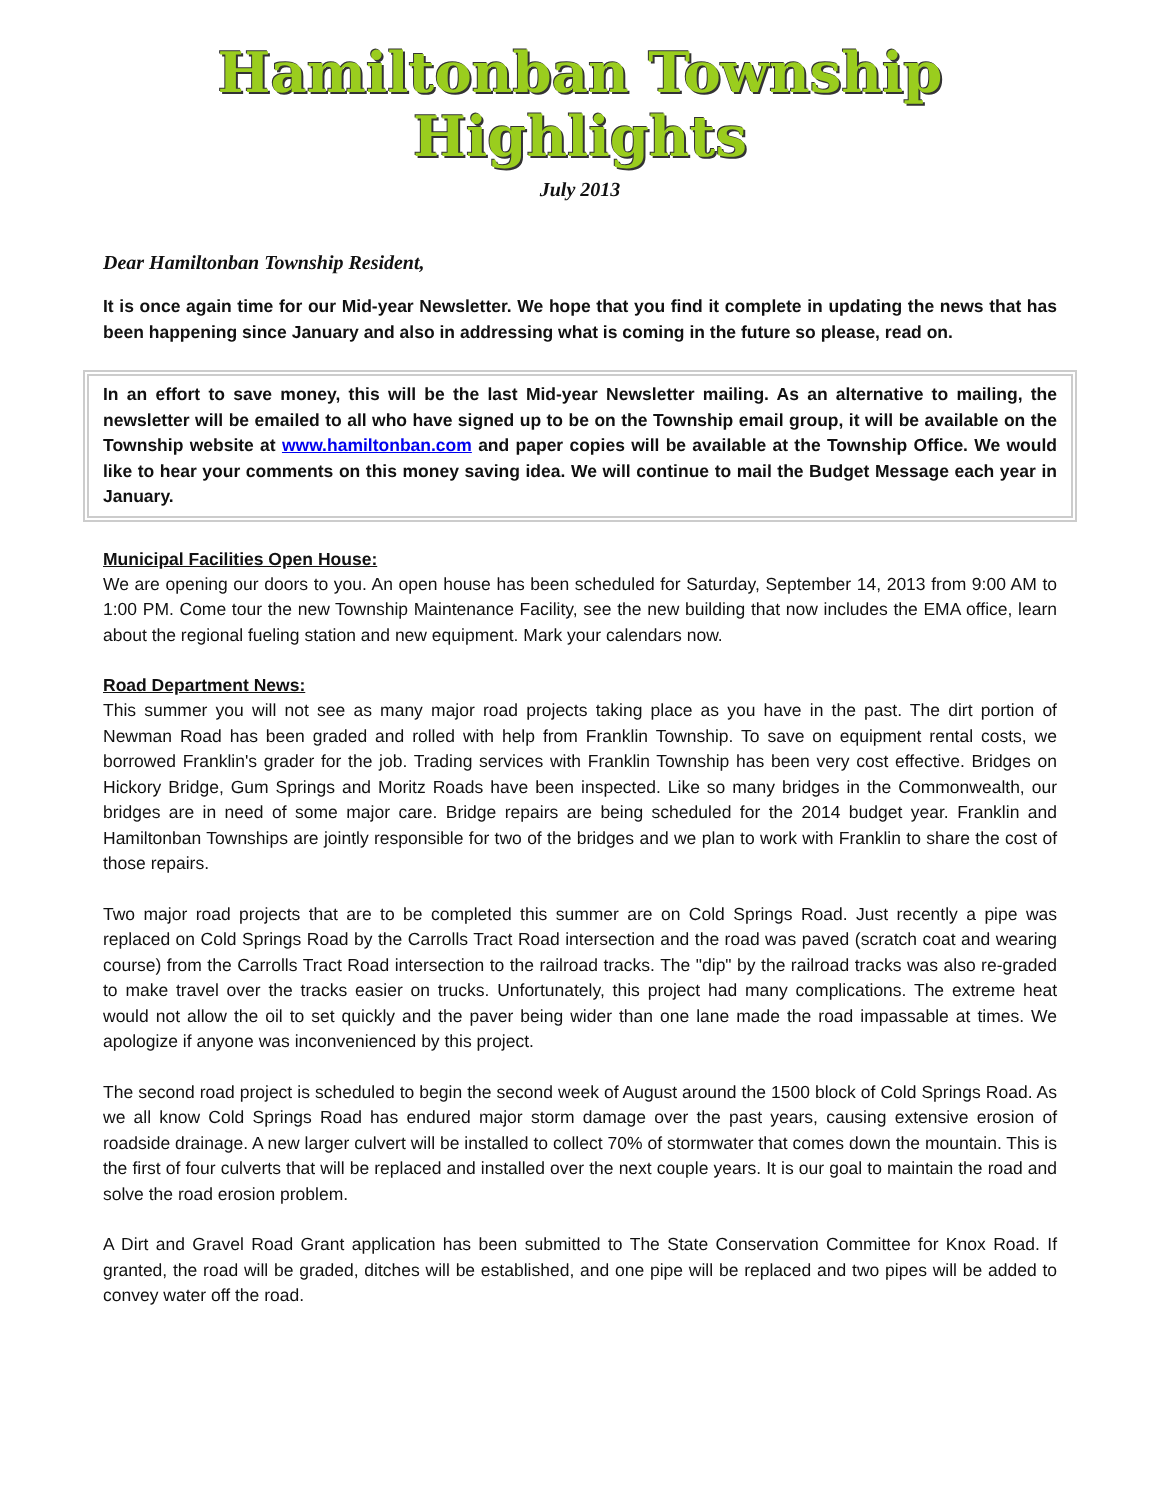Hamiltonban Township
Highlights
July 2013
Dear Hamiltonban Township Resident,
It is once again time for our Mid-year Newsletter. We hope that you find it complete in updating the news that has been happening since January and also in addressing what is coming in the future so please, read on.
In an effort to save money, this will be the last Mid-year Newsletter mailing. As an alternative to mailing, the newsletter will be emailed to all who have signed up to be on the Township email group, it will be available on the Township website at www.hamiltonban.com and paper copies will be available at the Township Office. We would like to hear your comments on this money saving idea. We will continue to mail the Budget Message each year in January.
Municipal Facilities Open House:
We are opening our doors to you. An open house has been scheduled for Saturday, September 14, 2013 from 9:00 AM to 1:00 PM. Come tour the new Township Maintenance Facility, see the new building that now includes the EMA office, learn about the regional fueling station and new equipment. Mark your calendars now.
Road Department News:
This summer you will not see as many major road projects taking place as you have in the past. The dirt portion of Newman Road has been graded and rolled with help from Franklin Township. To save on equipment rental costs, we borrowed Franklin's grader for the job. Trading services with Franklin Township has been very cost effective. Bridges on Hickory Bridge, Gum Springs and Moritz Roads have been inspected. Like so many bridges in the Commonwealth, our bridges are in need of some major care. Bridge repairs are being scheduled for the 2014 budget year. Franklin and Hamiltonban Townships are jointly responsible for two of the bridges and we plan to work with Franklin to share the cost of those repairs.
Two major road projects that are to be completed this summer are on Cold Springs Road. Just recently a pipe was replaced on Cold Springs Road by the Carrolls Tract Road intersection and the road was paved (scratch coat and wearing course) from the Carrolls Tract Road intersection to the railroad tracks. The "dip" by the railroad tracks was also re-graded to make travel over the tracks easier on trucks. Unfortunately, this project had many complications. The extreme heat would not allow the oil to set quickly and the paver being wider than one lane made the road impassable at times. We apologize if anyone was inconvenienced by this project.
The second road project is scheduled to begin the second week of August around the 1500 block of Cold Springs Road. As we all know Cold Springs Road has endured major storm damage over the past years, causing extensive erosion of roadside drainage. A new larger culvert will be installed to collect 70% of stormwater that comes down the mountain. This is the first of four culverts that will be replaced and installed over the next couple years. It is our goal to maintain the road and solve the road erosion problem.
A Dirt and Gravel Road Grant application has been submitted to The State Conservation Committee for Knox Road. If granted, the road will be graded, ditches will be established, and one pipe will be replaced and two pipes will be added to convey water off the road.